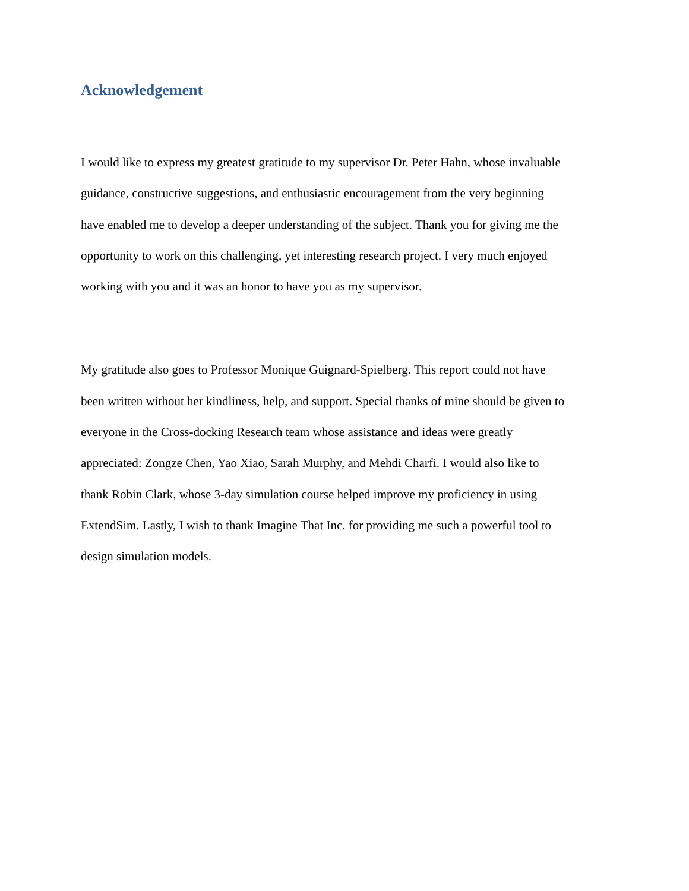Acknowledgement
I would like to express my greatest gratitude to my supervisor Dr. Peter Hahn, whose invaluable
guidance, constructive suggestions, and enthusiastic encouragement from the very beginning
have enabled me to develop a deeper understanding of the subject. Thank you for giving me the
opportunity to work on this challenging, yet interesting research project. I very much enjoyed
working with you and it was an honor to have you as my supervisor.
My gratitude also goes to Professor Monique Guignard-Spielberg. This report could not have
been written without her kindliness, help, and support. Special thanks of mine should be given to
everyone in the Cross-docking Research team whose assistance and ideas were greatly
appreciated: Zongze Chen, Yao Xiao, Sarah Murphy, and Mehdi Charfi. I would also like to
thank Robin Clark, whose 3-day simulation course helped improve my proficiency in using
ExtendSim. Lastly, I wish to thank Imagine That Inc. for providing me such a powerful tool to
design simulation models.